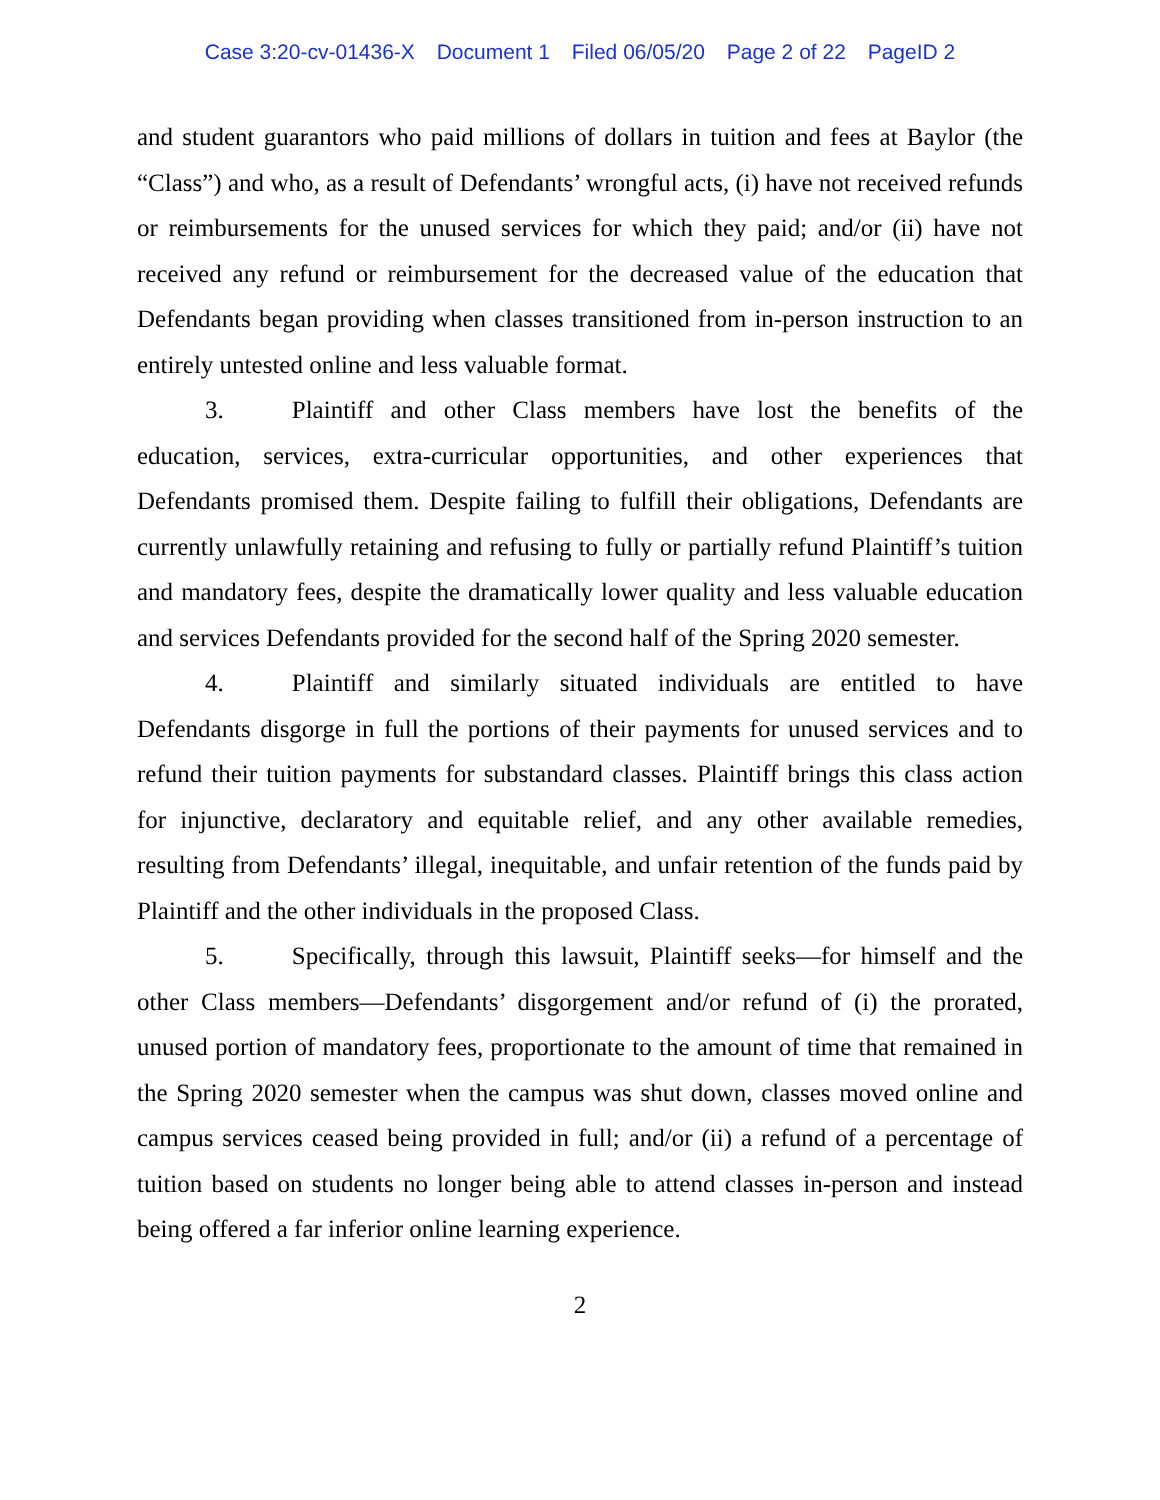Case 3:20-cv-01436-X Document 1 Filed 06/05/20 Page 2 of 22 PageID 2
and student guarantors who paid millions of dollars in tuition and fees at Baylor (the “Class”) and who, as a result of Defendants’ wrongful acts, (i) have not received refunds or reimbursements for the unused services for which they paid; and/or (ii) have not received any refund or reimbursement for the decreased value of the education that Defendants began providing when classes transitioned from in-person instruction to an entirely untested online and less valuable format.
3. Plaintiff and other Class members have lost the benefits of the education, services, extra-curricular opportunities, and other experiences that Defendants promised them. Despite failing to fulfill their obligations, Defendants are currently unlawfully retaining and refusing to fully or partially refund Plaintiff’s tuition and mandatory fees, despite the dramatically lower quality and less valuable education and services Defendants provided for the second half of the Spring 2020 semester.
4. Plaintiff and similarly situated individuals are entitled to have Defendants disgorge in full the portions of their payments for unused services and to refund their tuition payments for substandard classes. Plaintiff brings this class action for injunctive, declaratory and equitable relief, and any other available remedies, resulting from Defendants’ illegal, inequitable, and unfair retention of the funds paid by Plaintiff and the other individuals in the proposed Class.
5. Specifically, through this lawsuit, Plaintiff seeks—for himself and the other Class members—Defendants’ disgorgement and/or refund of (i) the prorated, unused portion of mandatory fees, proportionate to the amount of time that remained in the Spring 2020 semester when the campus was shut down, classes moved online and campus services ceased being provided in full; and/or (ii) a refund of a percentage of tuition based on students no longer being able to attend classes in-person and instead being offered a far inferior online learning experience.
2